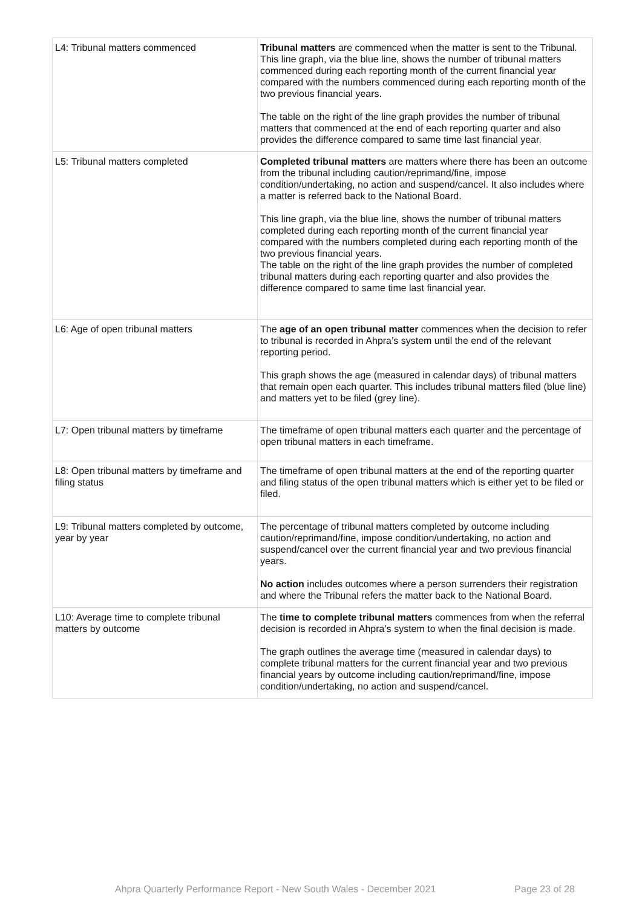| L4: Tribunal matters commenced | Tribunal matters are commenced when the matter is sent to the Tribunal. This line graph, via the blue line, shows the number of tribunal matters commenced during each reporting month of the current financial year compared with the numbers commenced during each reporting month of the two previous financial years. The table on the right of the line graph provides the number of tribunal matters that commenced at the end of each reporting quarter and also provides the difference compared to same time last financial year. |
| L5: Tribunal matters completed | Completed tribunal matters are matters where there has been an outcome from the tribunal including caution/reprimand/fine, impose condition/undertaking, no action and suspend/cancel. It also includes where a matter is referred back to the National Board. This line graph, via the blue line, shows the number of tribunal matters completed during each reporting month of the current financial year compared with the numbers completed during each reporting month of the two previous financial years. The table on the right of the line graph provides the number of completed tribunal matters during each reporting quarter and also provides the difference compared to same time last financial year. |
| L6: Age of open tribunal matters | The age of an open tribunal matter commences when the decision to refer to tribunal is recorded in Ahpra’s system until the end of the relevant reporting period. This graph shows the age (measured in calendar days) of tribunal matters that remain open each quarter. This includes tribunal matters filed (blue line) and matters yet to be filed (grey line). |
| L7: Open tribunal matters by timeframe | The timeframe of open tribunal matters each quarter and the percentage of open tribunal matters in each timeframe. |
| L8: Open tribunal matters by timeframe and filing status | The timeframe of open tribunal matters at the end of the reporting quarter and filing status of the open tribunal matters which is either yet to be filed or filed. |
| L9: Tribunal matters completed by outcome, year by year | The percentage of tribunal matters completed by outcome including caution/reprimand/fine, impose condition/undertaking, no action and suspend/cancel over the current financial year and two previous financial years. No action includes outcomes where a person surrenders their registration and where the Tribunal refers the matter back to the National Board. |
| L10: Average time to complete tribunal matters by outcome | The time to complete tribunal matters commences from when the referral decision is recorded in Ahpra’s system to when the final decision is made. The graph outlines the average time (measured in calendar days) to complete tribunal matters for the current financial year and two previous financial years by outcome including caution/reprimand/fine, impose condition/undertaking, no action and suspend/cancel. |
Ahpra Quarterly Performance Report - New South Wales - December 2021 Page 23 of 28